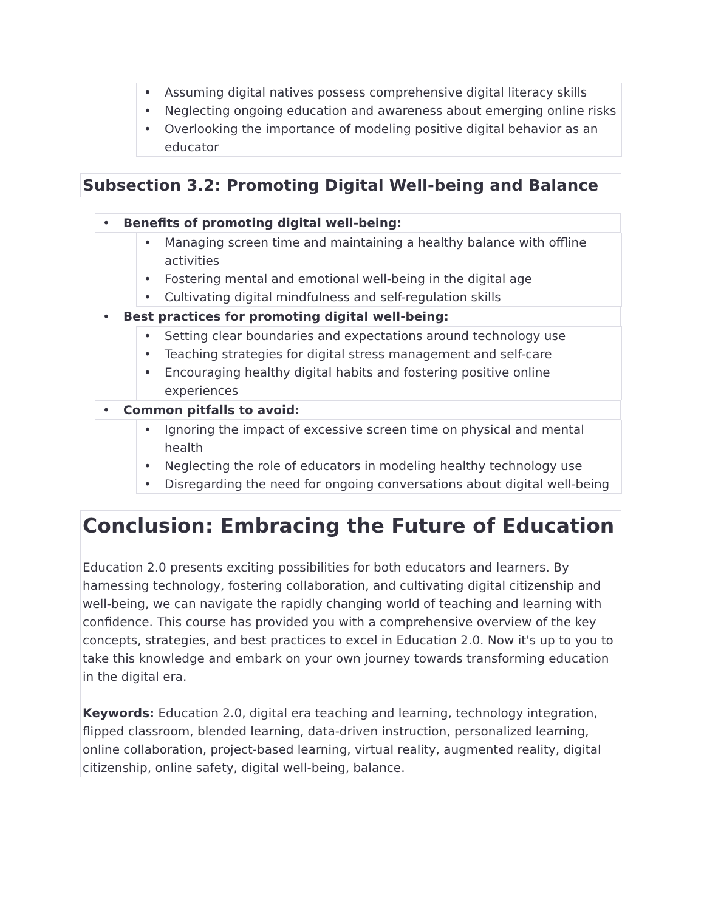Assuming digital natives possess comprehensive digital literacy skills
Neglecting ongoing education and awareness about emerging online risks
Overlooking the importance of modeling positive digital behavior as an educator
Subsection 3.2: Promoting Digital Well-being and Balance
Benefits of promoting digital well-being:
Managing screen time and maintaining a healthy balance with offline activities
Fostering mental and emotional well-being in the digital age
Cultivating digital mindfulness and self-regulation skills
Best practices for promoting digital well-being:
Setting clear boundaries and expectations around technology use
Teaching strategies for digital stress management and self-care
Encouraging healthy digital habits and fostering positive online experiences
Common pitfalls to avoid:
Ignoring the impact of excessive screen time on physical and mental health
Neglecting the role of educators in modeling healthy technology use
Disregarding the need for ongoing conversations about digital well-being
Conclusion: Embracing the Future of Education
Education 2.0 presents exciting possibilities for both educators and learners. By harnessing technology, fostering collaboration, and cultivating digital citizenship and well-being, we can navigate the rapidly changing world of teaching and learning with confidence. This course has provided you with a comprehensive overview of the key concepts, strategies, and best practices to excel in Education 2.0. Now it's up to you to take this knowledge and embark on your own journey towards transforming education in the digital era.
Keywords: Education 2.0, digital era teaching and learning, technology integration, flipped classroom, blended learning, data-driven instruction, personalized learning, online collaboration, project-based learning, virtual reality, augmented reality, digital citizenship, online safety, digital well-being, balance.